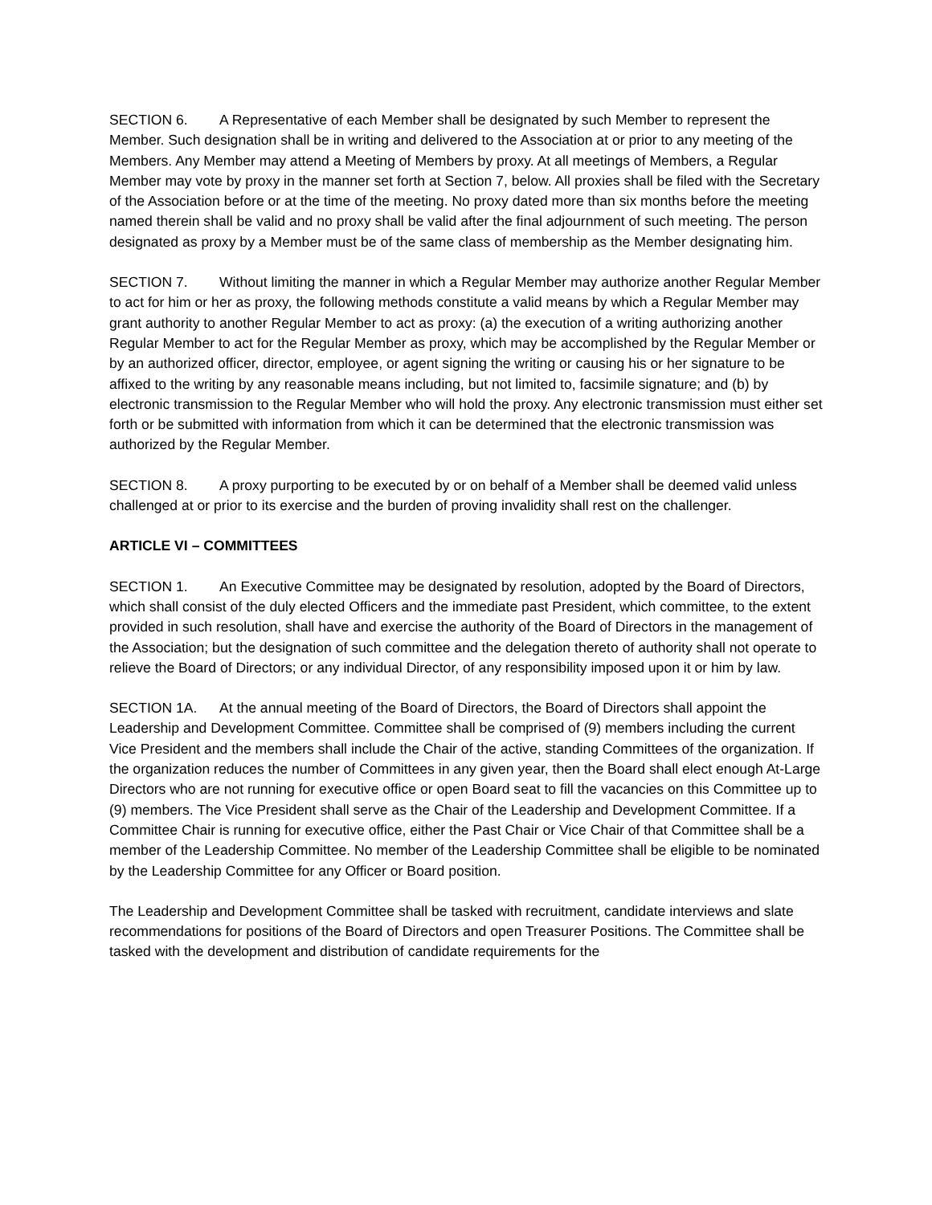SECTION 6. A Representative of each Member shall be designated by such Member to represent the Member. Such designation shall be in writing and delivered to the Association at or prior to any meeting of the Members. Any Member may attend a Meeting of Members by proxy. At all meetings of Members, a Regular Member may vote by proxy in the manner set forth at Section 7, below. All proxies shall be filed with the Secretary of the Association before or at the time of the meeting. No proxy dated more than six months before the meeting named therein shall be valid and no proxy shall be valid after the final adjournment of such meeting. The person designated as proxy by a Member must be of the same class of membership as the Member designating him.
SECTION 7. Without limiting the manner in which a Regular Member may authorize another Regular Member to act for him or her as proxy, the following methods constitute a valid means by which a Regular Member may grant authority to another Regular Member to act as proxy: (a) the execution of a writing authorizing another Regular Member to act for the Regular Member as proxy, which may be accomplished by the Regular Member or by an authorized officer, director, employee, or agent signing the writing or causing his or her signature to be affixed to the writing by any reasonable means including, but not limited to, facsimile signature; and (b) by electronic transmission to the Regular Member who will hold the proxy. Any electronic transmission must either set forth or be submitted with information from which it can be determined that the electronic transmission was authorized by the Regular Member.
SECTION 8. A proxy purporting to be executed by or on behalf of a Member shall be deemed valid unless challenged at or prior to its exercise and the burden of proving invalidity shall rest on the challenger.
ARTICLE VI – COMMITTEES
SECTION 1. An Executive Committee may be designated by resolution, adopted by the Board of Directors, which shall consist of the duly elected Officers and the immediate past President, which committee, to the extent provided in such resolution, shall have and exercise the authority of the Board of Directors in the management of the Association; but the designation of such committee and the delegation thereto of authority shall not operate to relieve the Board of Directors; or any individual Director, of any responsibility imposed upon it or him by law.
SECTION 1A. At the annual meeting of the Board of Directors, the Board of Directors shall appoint the Leadership and Development Committee. Committee shall be comprised of (9) members including the current Vice President and the members shall include the Chair of the active, standing Committees of the organization. If the organization reduces the number of Committees in any given year, then the Board shall elect enough At-Large Directors who are not running for executive office or open Board seat to fill the vacancies on this Committee up to (9) members. The Vice President shall serve as the Chair of the Leadership and Development Committee. If a Committee Chair is running for executive office, either the Past Chair or Vice Chair of that Committee shall be a member of the Leadership Committee. No member of the Leadership Committee shall be eligible to be nominated by the Leadership Committee for any Officer or Board position.
The Leadership and Development Committee shall be tasked with recruitment, candidate interviews and slate recommendations for positions of the Board of Directors and open Treasurer Positions. The Committee shall be tasked with the development and distribution of candidate requirements for the